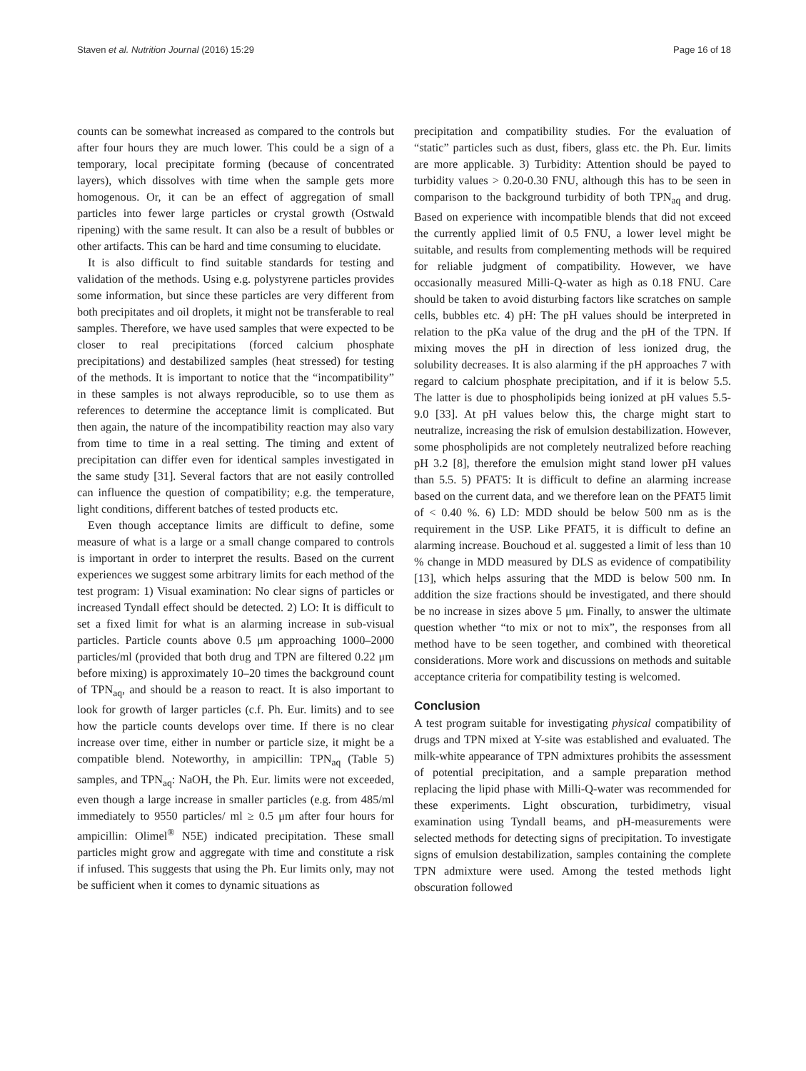Staven et al. Nutrition Journal (2016) 15:29 Page 16 of 18
counts can be somewhat increased as compared to the controls but after four hours they are much lower. This could be a sign of a temporary, local precipitate forming (because of concentrated layers), which dissolves with time when the sample gets more homogenous. Or, it can be an effect of aggregation of small particles into fewer large particles or crystal growth (Ostwald ripening) with the same result. It can also be a result of bubbles or other artifacts. This can be hard and time consuming to elucidate.
It is also difficult to find suitable standards for testing and validation of the methods. Using e.g. polystyrene particles provides some information, but since these particles are very different from both precipitates and oil droplets, it might not be transferable to real samples. Therefore, we have used samples that were expected to be closer to real precipitations (forced calcium phosphate precipitations) and destabilized samples (heat stressed) for testing of the methods. It is important to notice that the “incompatibility” in these samples is not always reproducible, so to use them as references to determine the acceptance limit is complicated. But then again, the nature of the incompatibility reaction may also vary from time to time in a real setting. The timing and extent of precipitation can differ even for identical samples investigated in the same study [31]. Several factors that are not easily controlled can influence the question of compatibility; e.g. the temperature, light conditions, different batches of tested products etc.
Even though acceptance limits are difficult to define, some measure of what is a large or a small change compared to controls is important in order to interpret the results. Based on the current experiences we suggest some arbitrary limits for each method of the test program: 1) Visual examination: No clear signs of particles or increased Tyndall effect should be detected. 2) LO: It is difficult to set a fixed limit for what is an alarming increase in sub-visual particles. Particle counts above 0.5 μm approaching 1000–2000 particles/ml (provided that both drug and TPN are filtered 0.22 μm before mixing) is approximately 10–20 times the background count of TPN<sub>aq</sub>, and should be a reason to react. It is also important to look for growth of larger particles (c.f. Ph. Eur. limits) and to see how the particle counts develops over time. If there is no clear increase over time, either in number or particle size, it might be a compatible blend. Noteworthy, in ampicillin: TPN<sub>aq</sub> (Table 5) samples, and TPN<sub>aq</sub>: NaOH, the Ph. Eur. limits were not exceeded, even though a large increase in smaller particles (e.g. from 485/ml immediately to 9550 particles/ ml ≥ 0.5 μm after four hours for ampicillin: Olimel<sup>®</sup> N5E) indicated precipitation. These small particles might grow and aggregate with time and constitute a risk if infused. This suggests that using the Ph. Eur limits only, may not be sufficient when it comes to dynamic situations as
precipitation and compatibility studies. For the evaluation of “static” particles such as dust, fibers, glass etc. the Ph. Eur. limits are more applicable. 3) Turbidity: Attention should be payed to turbidity values > 0.20-0.30 FNU, although this has to be seen in comparison to the background turbidity of both TPN<sub>aq</sub> and drug. Based on experience with incompatible blends that did not exceed the currently applied limit of 0.5 FNU, a lower level might be suitable, and results from complementing methods will be required for reliable judgment of compatibility. However, we have occasionally measured Milli-Q-water as high as 0.18 FNU. Care should be taken to avoid disturbing factors like scratches on sample cells, bubbles etc. 4) pH: The pH values should be interpreted in relation to the pKa value of the drug and the pH of the TPN. If mixing moves the pH in direction of less ionized drug, the solubility decreases. It is also alarming if the pH approaches 7 with regard to calcium phosphate precipitation, and if it is below 5.5. The latter is due to phospholipids being ionized at pH values 5.5-9.0 [33]. At pH values below this, the charge might start to neutralize, increasing the risk of emulsion destabilization. However, some phospholipids are not completely neutralized before reaching pH 3.2 [8], therefore the emulsion might stand lower pH values than 5.5. 5) PFAT5: It is difficult to define an alarming increase based on the current data, and we therefore lean on the PFAT5 limit of < 0.40 %. 6) LD: MDD should be below 500 nm as is the requirement in the USP. Like PFAT5, it is difficult to define an alarming increase. Bouchoud et al. suggested a limit of less than 10 % change in MDD measured by DLS as evidence of compatibility [13], which helps assuring that the MDD is below 500 nm. In addition the size fractions should be investigated, and there should be no increase in sizes above 5 μm. Finally, to answer the ultimate question whether “to mix or not to mix”, the responses from all method have to be seen together, and combined with theoretical considerations. More work and discussions on methods and suitable acceptance criteria for compatibility testing is welcomed.
Conclusion
A test program suitable for investigating physical compatibility of drugs and TPN mixed at Y-site was established and evaluated. The milk-white appearance of TPN admixtures prohibits the assessment of potential precipitation, and a sample preparation method replacing the lipid phase with Milli-Q-water was recommended for these experiments. Light obscuration, turbidimetry, visual examination using Tyndall beams, and pH-measurements were selected methods for detecting signs of precipitation. To investigate signs of emulsion destabilization, samples containing the complete TPN admixture were used. Among the tested methods light obscuration followed